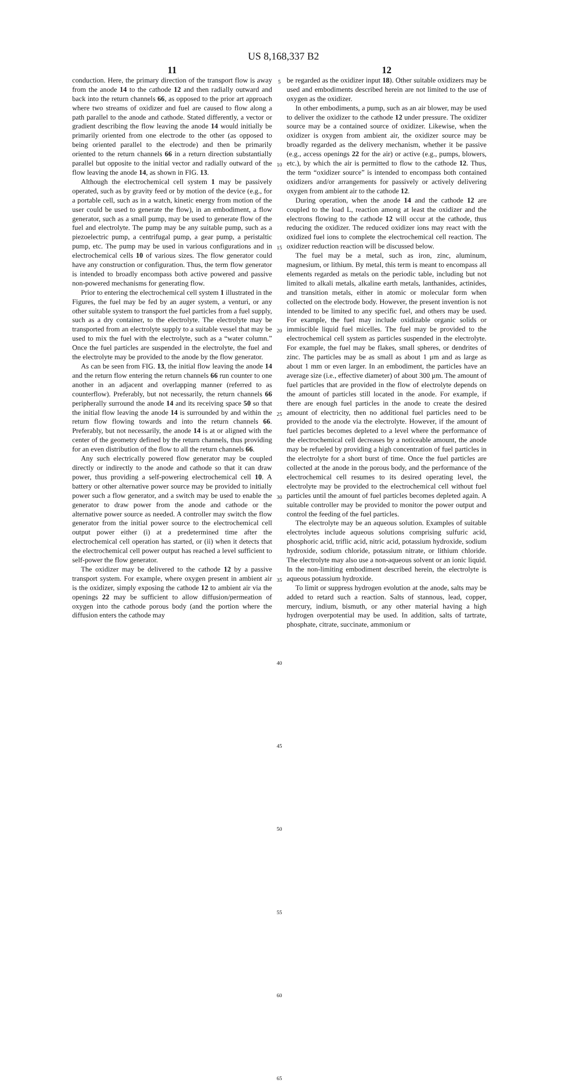US 8,168,337 B2
11
conduction. Here, the primary direction of the transport flow is away from the anode 14 to the cathode 12 and then radially outward and back into the return channels 66, as opposed to the prior art approach where two streams of oxidizer and fuel are caused to flow along a path parallel to the anode and cathode. Stated differently, a vector or gradient describing the flow leaving the anode 14 would initially be primarily oriented from one electrode to the other (as opposed to being oriented parallel to the electrode) and then be primarily oriented to the return channels 66 in a return direction substantially parallel but opposite to the initial vector and radially outward of the flow leaving the anode 14, as shown in FIG. 13.
Although the electrochemical cell system 1 may be passively operated, such as by gravity feed or by motion of the device (e.g., for a portable cell, such as in a watch, kinetic energy from motion of the user could be used to generate the flow), in an embodiment, a flow generator, such as a small pump, may be used to generate flow of the fuel and electrolyte. The pump may be any suitable pump, such as a piezoelectric pump, a centrifugal pump, a gear pump, a peristaltic pump, etc. The pump may be used in various configurations and in electrochemical cells 10 of various sizes. The flow generator could have any construction or configuration. Thus, the term flow generator is intended to broadly encompass both active powered and passive non-powered mechanisms for generating flow.
Prior to entering the electrochemical cell system 1 illustrated in the Figures, the fuel may be fed by an auger system, a venturi, or any other suitable system to transport the fuel particles from a fuel supply, such as a dry container, to the electrolyte. The electrolyte may be transported from an electrolyte supply to a suitable vessel that may be used to mix the fuel with the electrolyte, such as a “water column.” Once the fuel particles are suspended in the electrolyte, the fuel and the electrolyte may be provided to the anode by the flow generator.
As can be seen from FIG. 13, the initial flow leaving the anode 14 and the return flow entering the return channels 66 run counter to one another in an adjacent and overlapping manner (referred to as counterflow). Preferably, but not necessarily, the return channels 66 peripherally surround the anode 14 and its receiving space 50 so that the initial flow leaving the anode 14 is surrounded by and within the return flow flowing towards and into the return channels 66. Preferably, but not necessarily, the anode 14 is at or aligned with the center of the geometry defined by the return channels, thus providing for an even distribution of the flow to all the return channels 66.
Any such electrically powered flow generator may be coupled directly or indirectly to the anode and cathode so that it can draw power, thus providing a self-powering electrochemical cell 10. A battery or other alternative power source may be provided to initially power such a flow generator, and a switch may be used to enable the generator to draw power from the anode and cathode or the alternative power source as needed. A controller may switch the flow generator from the initial power source to the electrochemical cell output power either (i) at a predetermined time after the electrochemical cell operation has started, or (ii) when it detects that the electrochemical cell power output has reached a level sufficient to self-power the flow generator.
The oxidizer may be delivered to the cathode 12 by a passive transport system. For example, where oxygen present in ambient air is the oxidizer, simply exposing the cathode 12 to ambient air via the openings 22 may be sufficient to allow diffusion/permeation of oxygen into the cathode porous body (and the portion where the diffusion enters the cathode may
5
10
15
20
25
30
35
40
45
50
55
60
65
12
be regarded as the oxidizer input 18). Other suitable oxidizers may be used and embodiments described herein are not limited to the use of oxygen as the oxidizer.
In other embodiments, a pump, such as an air blower, may be used to deliver the oxidizer to the cathode 12 under pressure. The oxidizer source may be a contained source of oxidizer. Likewise, when the oxidizer is oxygen from ambient air, the oxidizer source may be broadly regarded as the delivery mechanism, whether it be passive (e.g., access openings 22 for the air) or active (e.g., pumps, blowers, etc.), by which the air is permitted to flow to the cathode 12. Thus, the term “oxidizer source” is intended to encompass both contained oxidizers and/or arrangements for passively or actively delivering oxygen from ambient air to the cathode 12.
During operation, when the anode 14 and the cathode 12 are coupled to the load L, reaction among at least the oxidizer and the electrons flowing to the cathode 12 will occur at the cathode, thus reducing the oxidizer. The reduced oxidizer ions may react with the oxidized fuel ions to complete the electrochemical cell reaction. The oxidizer reduction reaction will be discussed below.
The fuel may be a metal, such as iron, zinc, aluminum, magnesium, or lithium. By metal, this term is meant to encompass all elements regarded as metals on the periodic table, including but not limited to alkali metals, alkaline earth metals, lanthanides, actinides, and transition metals, either in atomic or molecular form when collected on the electrode body. However, the present invention is not intended to be limited to any specific fuel, and others may be used. For example, the fuel may include oxidizable organic solids or immiscible liquid fuel micelles. The fuel may be provided to the electrochemical cell system as particles suspended in the electrolyte. For example, the fuel may be flakes, small spheres, or dendrites of zinc. The particles may be as small as about 1 μm and as large as about 1 mm or even larger. In an embodiment, the particles have an average size (i.e., effective diameter) of about 300 μm. The amount of fuel particles that are provided in the flow of electrolyte depends on the amount of particles still located in the anode. For example, if there are enough fuel particles in the anode to create the desired amount of electricity, then no additional fuel particles need to be provided to the anode via the electrolyte. However, if the amount of fuel particles becomes depleted to a level where the performance of the electrochemical cell decreases by a noticeable amount, the anode may be refueled by providing a high concentration of fuel particles in the electrolyte for a short burst of time. Once the fuel particles are collected at the anode in the porous body, and the performance of the electrochemical cell resumes to its desired operating level, the electrolyte may be provided to the electrochemical cell without fuel particles until the amount of fuel particles becomes depleted again. A suitable controller may be provided to monitor the power output and control the feeding of the fuel particles.
The electrolyte may be an aqueous solution. Examples of suitable electrolytes include aqueous solutions comprising sulfuric acid, phosphoric acid, triflic acid, nitric acid, potassium hydroxide, sodium hydroxide, sodium chloride, potassium nitrate, or lithium chloride. The electrolyte may also use a non-aqueous solvent or an ionic liquid. In the non-limiting embodiment described herein, the electrolyte is aqueous potassium hydroxide.
To limit or suppress hydrogen evolution at the anode, salts may be added to retard such a reaction. Salts of stannous, lead, copper, mercury, indium, bismuth, or any other material having a high hydrogen overpotential may be used. In addition, salts of tartrate, phosphate, citrate, succinate, ammonium or